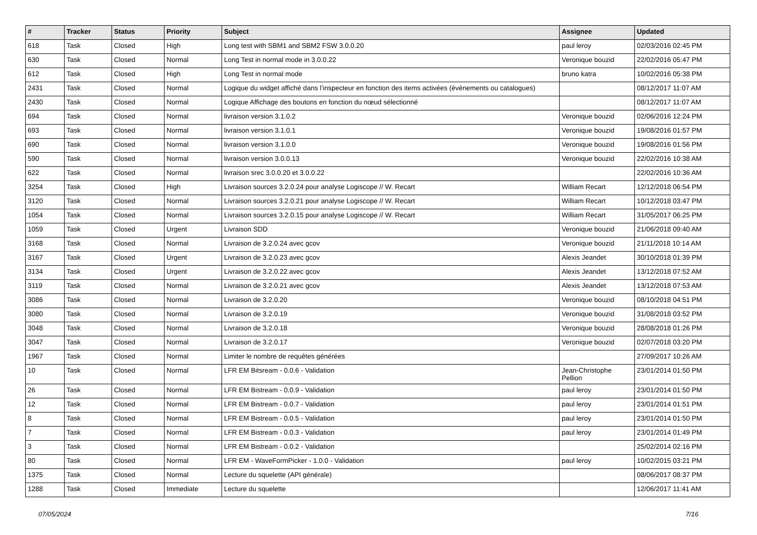| # | Tracker | Status | Priority | Subject | Assignee | Updated |
| --- | --- | --- | --- | --- | --- | --- |
| 618 | Task | Closed | High | Long test with SBM1 and SBM2 FSW 3.0.0.20 | paul leroy | 02/03/2016 02:45 PM |
| 630 | Task | Closed | Normal | Long Test in normal mode in 3.0.0.22 | Veronique bouzid | 22/02/2016 05:47 PM |
| 612 | Task | Closed | High | Long Test in normal mode | bruno katra | 10/02/2016 05:38 PM |
| 2431 | Task | Closed | Normal | Logique du widget affiché dans l’inspecteur en fonction des items activées (évènements ou catalogues) | | 08/12/2017 11:07 AM |
| 2430 | Task | Closed | Normal | Logique Affichage des boutons en fonction du nœud sélectionné | | 08/12/2017 11:07 AM |
| 694 | Task | Closed | Normal | livraison version 3.1.0.2 | Veronique bouzid | 02/06/2016 12:24 PM |
| 693 | Task | Closed | Normal | livraison version 3.1.0.1 | Veronique bouzid | 19/08/2016 01:57 PM |
| 690 | Task | Closed | Normal | livraison version 3.1.0.0 | Veronique bouzid | 19/08/2016 01:56 PM |
| 590 | Task | Closed | Normal | livraison version 3.0.0.13 | Veronique bouzid | 22/02/2016 10:38 AM |
| 622 | Task | Closed | Normal | livraison srec 3.0.0.20 et 3.0.0.22 | | 22/02/2016 10:36 AM |
| 3254 | Task | Closed | High | Livraison sources 3.2.0.24 pour analyse Logiscope // W. Recart | William Recart | 12/12/2018 06:54 PM |
| 3120 | Task | Closed | Normal | Livraison sources 3.2.0.21 pour analyse Logiscope // W. Recart | William Recart | 10/12/2018 03:47 PM |
| 1054 | Task | Closed | Normal | Livraison sources 3.2.0.15 pour analyse Logiscope // W. Recart | William Recart | 31/05/2017 06:25 PM |
| 1059 | Task | Closed | Urgent | Livraison SDD | Veronique bouzid | 21/06/2018 09:40 AM |
| 3168 | Task | Closed | Normal | Livraison de 3.2.0.24 avec gcov | Veronique bouzid | 21/11/2018 10:14 AM |
| 3167 | Task | Closed | Urgent | Livraison de 3.2.0.23 avec gcov | Alexis Jeandet | 30/10/2018 01:39 PM |
| 3134 | Task | Closed | Urgent | Livraison de 3.2.0.22 avec gcov | Alexis Jeandet | 13/12/2018 07:52 AM |
| 3119 | Task | Closed | Normal | Livraison de 3.2.0.21 avec gcov | Alexis Jeandet | 13/12/2018 07:53 AM |
| 3086 | Task | Closed | Normal | Livraison de 3.2.0.20 | Veronique bouzid | 08/10/2018 04:51 PM |
| 3080 | Task | Closed | Normal | Livraison de 3.2.0.19 | Veronique bouzid | 31/08/2018 03:52 PM |
| 3048 | Task | Closed | Normal | Livraison de 3.2.0.18 | Veronique bouzid | 28/08/2018 01:26 PM |
| 3047 | Task | Closed | Normal | Livraison de 3.2.0.17 | Veronique bouzid | 02/07/2018 03:20 PM |
| 1967 | Task | Closed | Normal | Limiter le nombre de requêtes générées | | 27/09/2017 10:26 AM |
| 10 | Task | Closed | Normal | LFR EM Bitsream - 0.0.6 - Validation | Jean-Christophe Pellion | 23/01/2014 01:50 PM |
| 26 | Task | Closed | Normal | LFR EM Bistream - 0.0.9 - Validation | paul leroy | 23/01/2014 01:50 PM |
| 12 | Task | Closed | Normal | LFR EM Bistream - 0.0.7 - Validation | paul leroy | 23/01/2014 01:51 PM |
| 8 | Task | Closed | Normal | LFR EM Bistream - 0.0.5 - Validation | paul leroy | 23/01/2014 01:50 PM |
| 7 | Task | Closed | Normal | LFR EM Bistream - 0.0.3 - Validation | paul leroy | 23/01/2014 01:49 PM |
| 3 | Task | Closed | Normal | LFR EM Bistream - 0.0.2 - Validation | | 25/02/2014 02:16 PM |
| 80 | Task | Closed | Normal | LFR EM - WaveFormPicker - 1.0.0 - Validation | paul leroy | 10/02/2015 03:21 PM |
| 1375 | Task | Closed | Normal | Lecture du squelette (API générale) | | 08/06/2017 08:37 PM |
| 1288 | Task | Closed | Immediate | Lecture du squelette | | 12/06/2017 11:41 AM |
07/05/2024 7/16